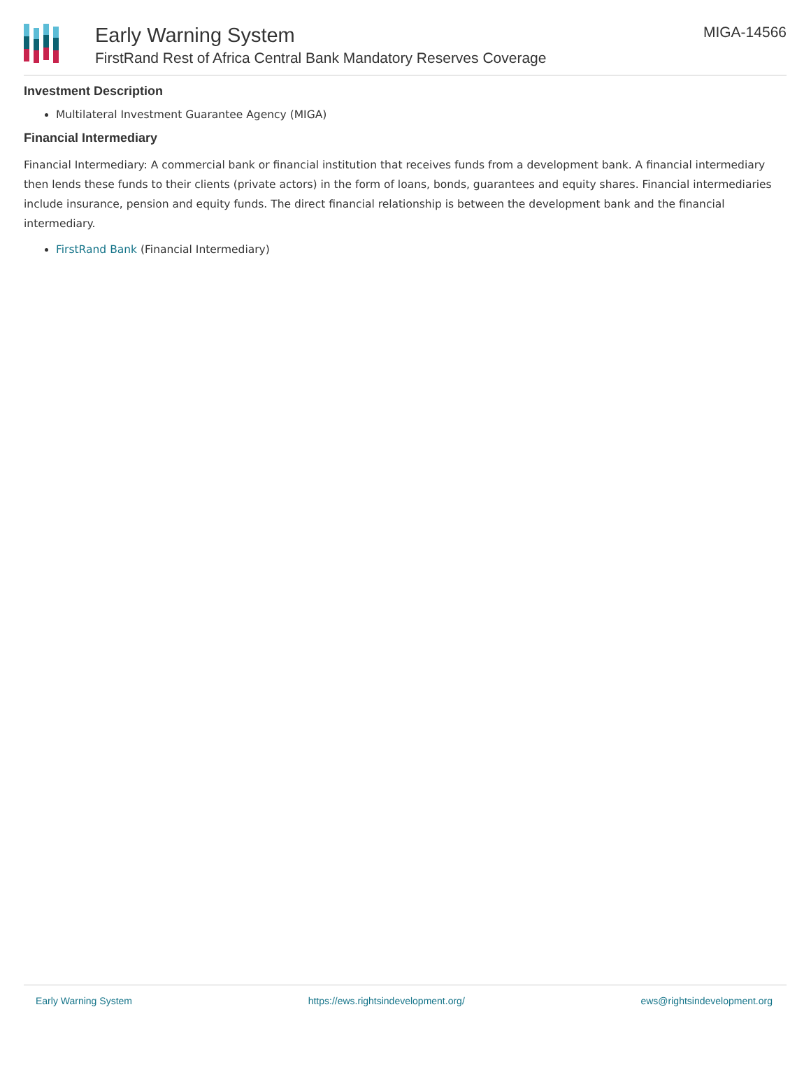Early Warning System
FirstRand Rest of Africa Central Bank Mandatory Reserves Coverage
MIGA-14566
Investment Description
Multilateral Investment Guarantee Agency (MIGA)
Financial Intermediary
Financial Intermediary: A commercial bank or financial institution that receives funds from a development bank. A financial intermediary then lends these funds to their clients (private actors) in the form of loans, bonds, guarantees and equity shares. Financial intermediaries include insurance, pension and equity funds. The direct financial relationship is between the development bank and the financial intermediary.
FirstRand Bank (Financial Intermediary)
Early Warning System https://ews.rightsindevelopment.org/ ews@rightsindevelopment.org